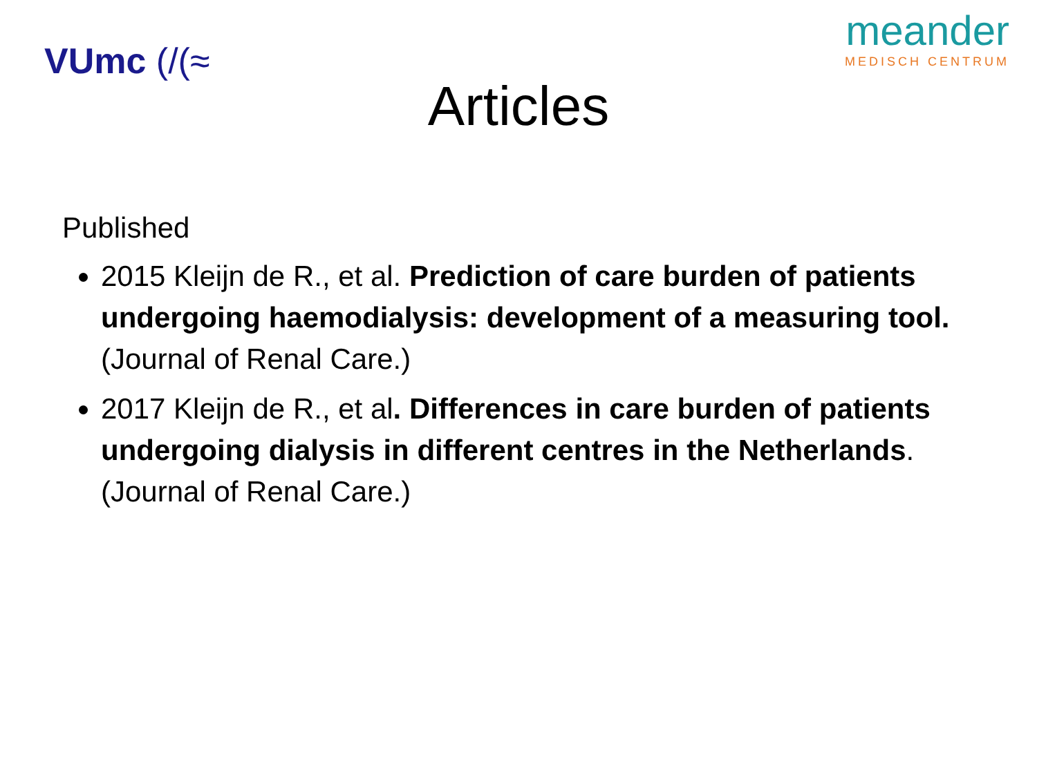VUmc (/(≈
meander
MEDISCH CENTRUM
Articles
Published
2015 Kleijn de R., et al. Prediction of care burden of patients undergoing haemodialysis: development of a measuring tool. (Journal of Renal Care.)
2017 Kleijn de R., et al. Differences in care burden of patients undergoing dialysis in different centres in the Netherlands. (Journal of Renal Care.)